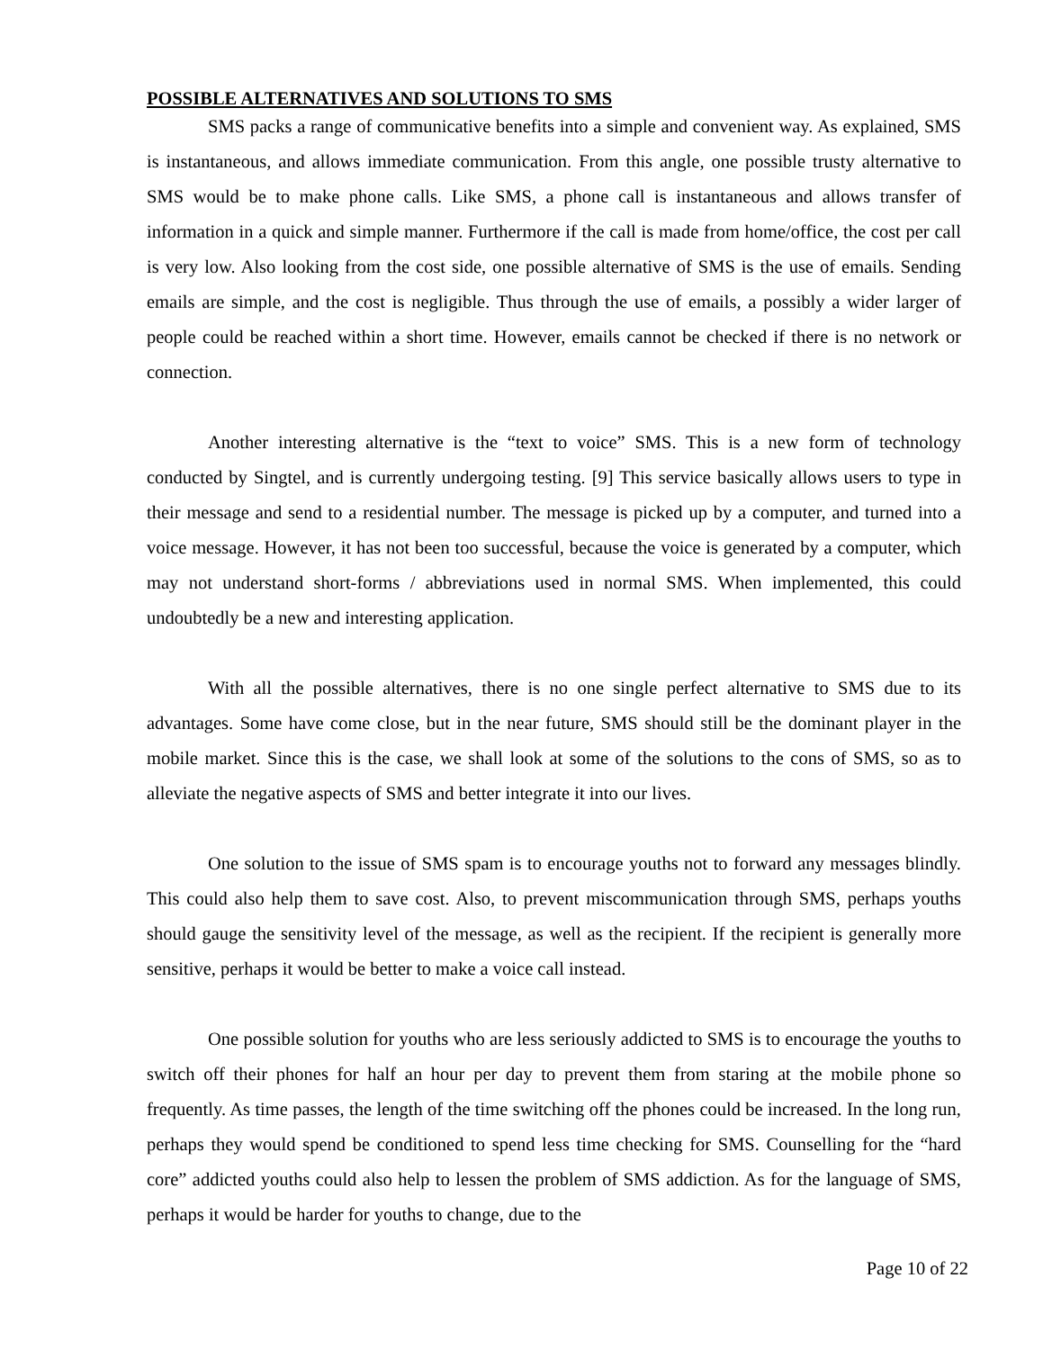POSSIBLE ALTERNATIVES AND SOLUTIONS TO SMS
SMS packs a range of communicative benefits into a simple and convenient way. As explained, SMS is instantaneous, and allows immediate communication. From this angle, one possible trusty alternative to SMS would be to make phone calls. Like SMS, a phone call is instantaneous and allows transfer of information in a quick and simple manner. Furthermore if the call is made from home/office, the cost per call is very low. Also looking from the cost side, one possible alternative of SMS is the use of emails. Sending emails are simple, and the cost is negligible. Thus through the use of emails, a possibly a wider larger of people could be reached within a short time. However, emails cannot be checked if there is no network or connection.
Another interesting alternative is the “text to voice” SMS. This is a new form of technology conducted by Singtel, and is currently undergoing testing. [9] This service basically allows users to type in their message and send to a residential number. The message is picked up by a computer, and turned into a voice message. However, it has not been too successful, because the voice is generated by a computer, which may not understand short-forms / abbreviations used in normal SMS. When implemented, this could undoubtedly be a new and interesting application.
With all the possible alternatives, there is no one single perfect alternative to SMS due to its advantages. Some have come close, but in the near future, SMS should still be the dominant player in the mobile market. Since this is the case, we shall look at some of the solutions to the cons of SMS, so as to alleviate the negative aspects of SMS and better integrate it into our lives.
One solution to the issue of SMS spam is to encourage youths not to forward any messages blindly. This could also help them to save cost. Also, to prevent miscommunication through SMS, perhaps youths should gauge the sensitivity level of the message, as well as the recipient. If the recipient is generally more sensitive, perhaps it would be better to make a voice call instead.
One possible solution for youths who are less seriously addicted to SMS is to encourage the youths to switch off their phones for half an hour per day to prevent them from staring at the mobile phone so frequently. As time passes, the length of the time switching off the phones could be increased. In the long run, perhaps they would spend be conditioned to spend less time checking for SMS. Counselling for the “hard core” addicted youths could also help to lessen the problem of SMS addiction. As for the language of SMS, perhaps it would be harder for youths to change, due to the
Page 10 of 22